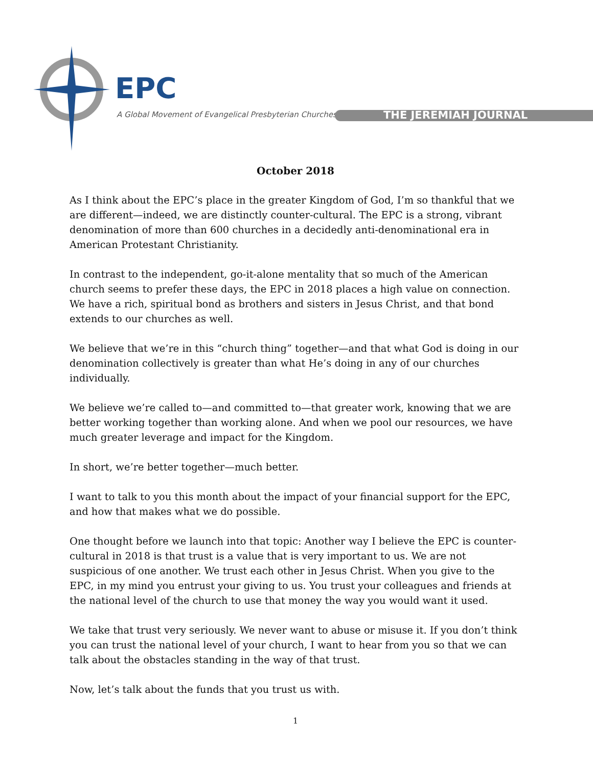EPC
A Global Movement of Evangelical Presbyterian Churches
THE JEREMIAH JOURNAL
October 2018
As I think about the EPC’s place in the greater Kingdom of God, I’m so thankful that we are different—indeed, we are distinctly counter-cultural. The EPC is a strong, vibrant denomination of more than 600 churches in a decidedly anti-denominational era in American Protestant Christianity.
In contrast to the independent, go-it-alone mentality that so much of the American church seems to prefer these days, the EPC in 2018 places a high value on connection. We have a rich, spiritual bond as brothers and sisters in Jesus Christ, and that bond extends to our churches as well.
We believe that we’re in this “church thing” together—and that what God is doing in our denomination collectively is greater than what He’s doing in any of our churches individually.
We believe we’re called to—and committed to—that greater work, knowing that we are better working together than working alone. And when we pool our resources, we have much greater leverage and impact for the Kingdom.
In short, we’re better together—much better.
I want to talk to you this month about the impact of your financial support for the EPC, and how that makes what we do possible.
One thought before we launch into that topic: Another way I believe the EPC is counter-cultural in 2018 is that trust is a value that is very important to us. We are not suspicious of one another. We trust each other in Jesus Christ. When you give to the EPC, in my mind you entrust your giving to us. You trust your colleagues and friends at the national level of the church to use that money the way you would want it used.
We take that trust very seriously. We never want to abuse or misuse it. If you don’t think you can trust the national level of your church, I want to hear from you so that we can talk about the obstacles standing in the way of that trust.
Now, let’s talk about the funds that you trust us with.
1